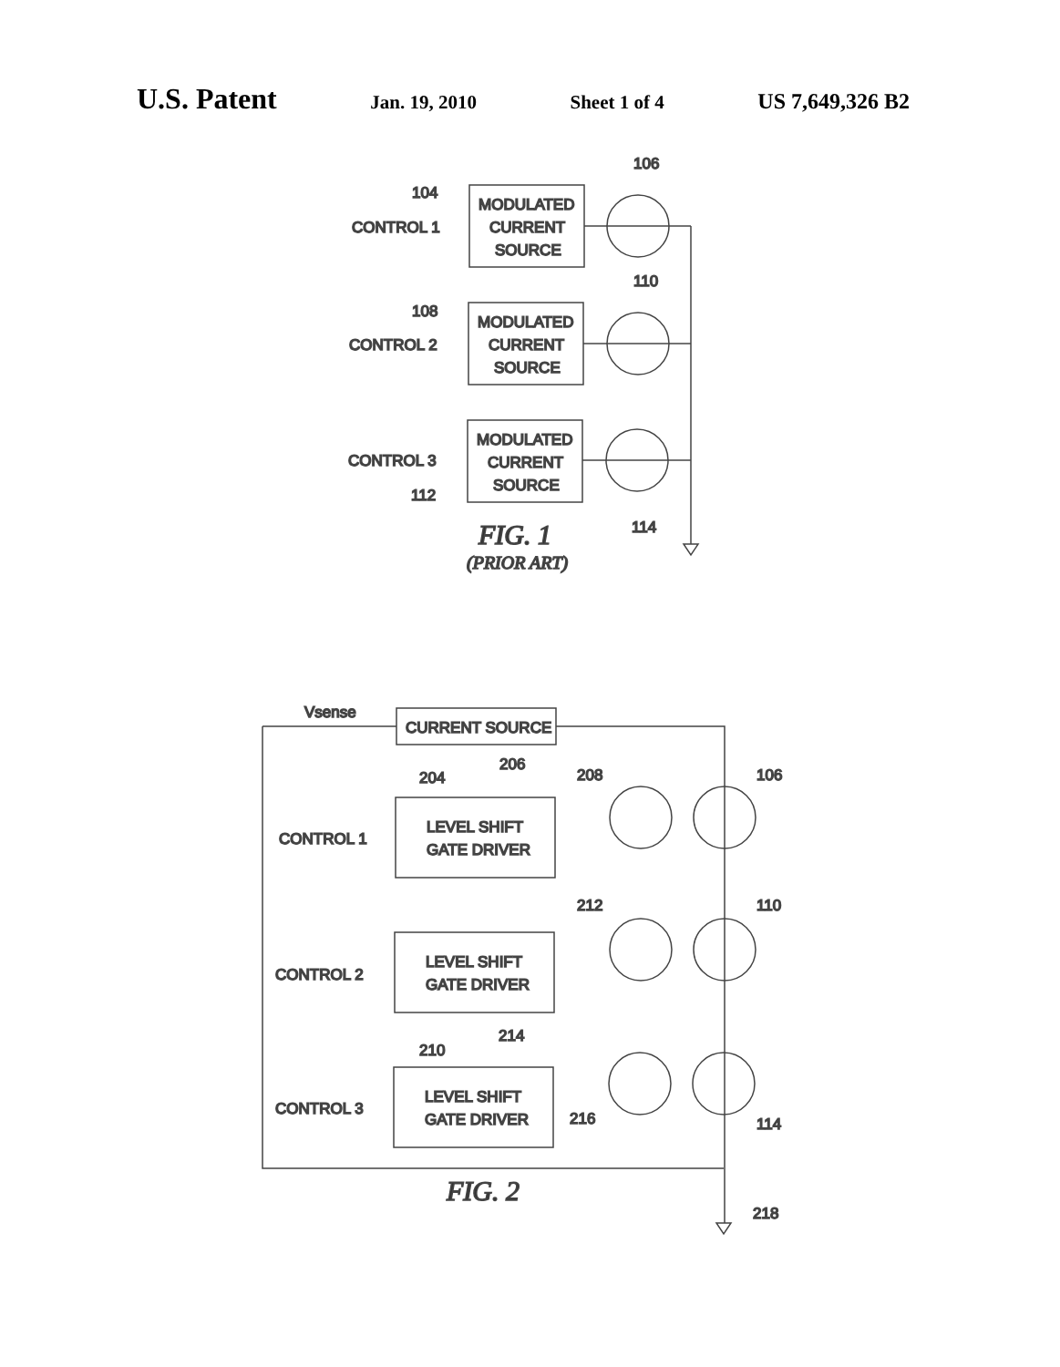U.S. Patent Jan. 19, 2010 Sheet 1 of 4 US 7,649,326 B2
106
104
CONTROL 1
MODULATED
CURRENT
SOURCE
110
108
CONTROL 2
MODULATED
CURRENT
SOURCE
CONTROL 3
112
MODULATED
CURRENT
SOURCE
114
FIG. 1
(PRIOR ART)
Vsense
CURRENT SOURCE
204
206
208
106
CONTROL 1
LEVEL SHIFT
GATE DRIVER
212
110
CONTROL 2
LEVEL SHIFT
GATE DRIVER
210
214
CONTROL 3
LEVEL SHIFT
GATE DRIVER
216
114
218
FIG. 2